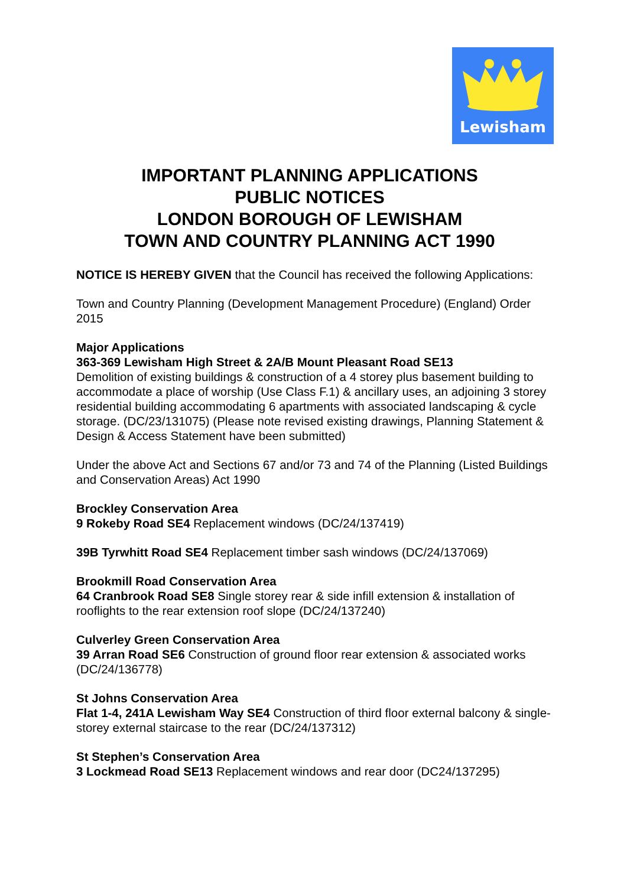Lewisham
IMPORTANT PLANNING APPLICATIONS
PUBLIC NOTICES
LONDON BOROUGH OF LEWISHAM
TOWN AND COUNTRY PLANNING ACT 1990
NOTICE IS HEREBY GIVEN that the Council has received the following Applications:
Town and Country Planning (Development Management Procedure) (England) Order 2015
Major Applications
363-369 Lewisham High Street & 2A/B Mount Pleasant Road SE13
Demolition of existing buildings & construction of a 4 storey plus basement building to accommodate a place of worship (Use Class F.1) & ancillary uses, an adjoining 3 storey residential building accommodating 6 apartments with associated landscaping & cycle storage. (DC/23/131075) (Please note revised existing drawings, Planning Statement & Design & Access Statement have been submitted)
Under the above Act and Sections 67 and/or 73 and 74 of the Planning (Listed Buildings and Conservation Areas) Act 1990
Brockley Conservation Area
9 Rokeby Road SE4 Replacement windows (DC/24/137419)
39B Tyrwhitt Road SE4 Replacement timber sash windows (DC/24/137069)
Brookmill Road Conservation Area
64 Cranbrook Road SE8 Single storey rear & side infill extension & installation of rooflights to the rear extension roof slope (DC/24/137240)
Culverley Green Conservation Area
39 Arran Road SE6 Construction of ground floor rear extension & associated works (DC/24/136778)
St Johns Conservation Area
Flat 1-4, 241A Lewisham Way SE4 Construction of third floor external balcony & single-storey external staircase to the rear (DC/24/137312)
St Stephen’s Conservation Area
3 Lockmead Road SE13 Replacement windows and rear door (DC24/137295)